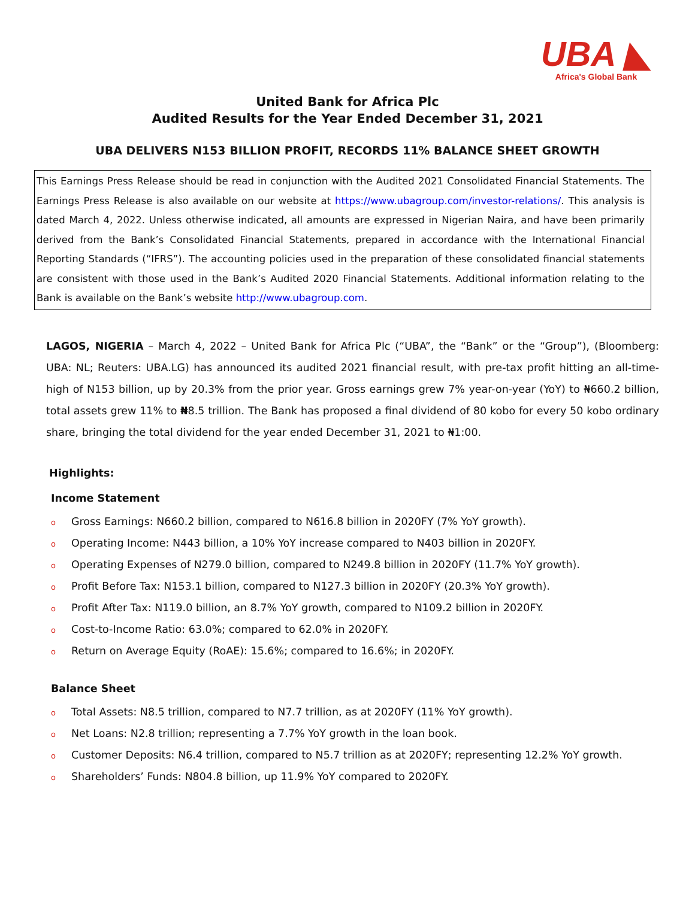UBA ◣
Africa's Global Bank
United Bank for Africa Plc
Audited Results for the Year Ended December 31, 2021
UBA DELIVERS N153 BILLION PROFIT, RECORDS 11% BALANCE SHEET GROWTH
This Earnings Press Release should be read in conjunction with the Audited 2021 Consolidated Financial Statements. The Earnings Press Release is also available on our website at https://www.ubagroup.com/investor-relations/. This analysis is dated March 4, 2022. Unless otherwise indicated, all amounts are expressed in Nigerian Naira, and have been primarily derived from the Bank’s Consolidated Financial Statements, prepared in accordance with the International Financial Reporting Standards (“IFRS”). The accounting policies used in the preparation of these consolidated financial statements are consistent with those used in the Bank’s Audited 2020 Financial Statements. Additional information relating to the Bank is available on the Bank’s website http://www.ubagroup.com.
LAGOS, NIGERIA – March 4, 2022 – United Bank for Africa Plc (“UBA”, the “Bank” or the “Group”), (Bloomberg: UBA: NL; Reuters: UBA.LG) has announced its audited 2021 financial result, with pre-tax profit hitting an all-time-high of N153 billion, up by 20.3% from the prior year. Gross earnings grew 7% year-on-year (YoY) to ₦660.2 billion, total assets grew 11% to ₦8.5 trillion. The Bank has proposed a final dividend of 80 kobo for every 50 kobo ordinary share, bringing the total dividend for the year ended December 31, 2021 to ₦1:00.
Highlights:
Income Statement
o Gross Earnings: N660.2 billion, compared to N616.8 billion in 2020FY (7% YoY growth).
o Operating Income: N443 billion, a 10% YoY increase compared to N403 billion in 2020FY.
o Operating Expenses of N279.0 billion, compared to N249.8 billion in 2020FY (11.7% YoY growth).
o Profit Before Tax: N153.1 billion, compared to N127.3 billion in 2020FY (20.3% YoY growth).
o Profit After Tax: N119.0 billion, an 8.7% YoY growth, compared to N109.2 billion in 2020FY.
o Cost-to-Income Ratio: 63.0%; compared to 62.0% in 2020FY.
o Return on Average Equity (RoAE): 15.6%; compared to 16.6%; in 2020FY.
Balance Sheet
o Total Assets: N8.5 trillion, compared to N7.7 trillion, as at 2020FY (11% YoY growth).
o Net Loans: N2.8 trillion; representing a 7.7% YoY growth in the loan book.
o Customer Deposits: N6.4 trillion, compared to N5.7 trillion as at 2020FY; representing 12.2% YoY growth.
o Shareholders’ Funds: N804.8 billion, up 11.9% YoY compared to 2020FY.